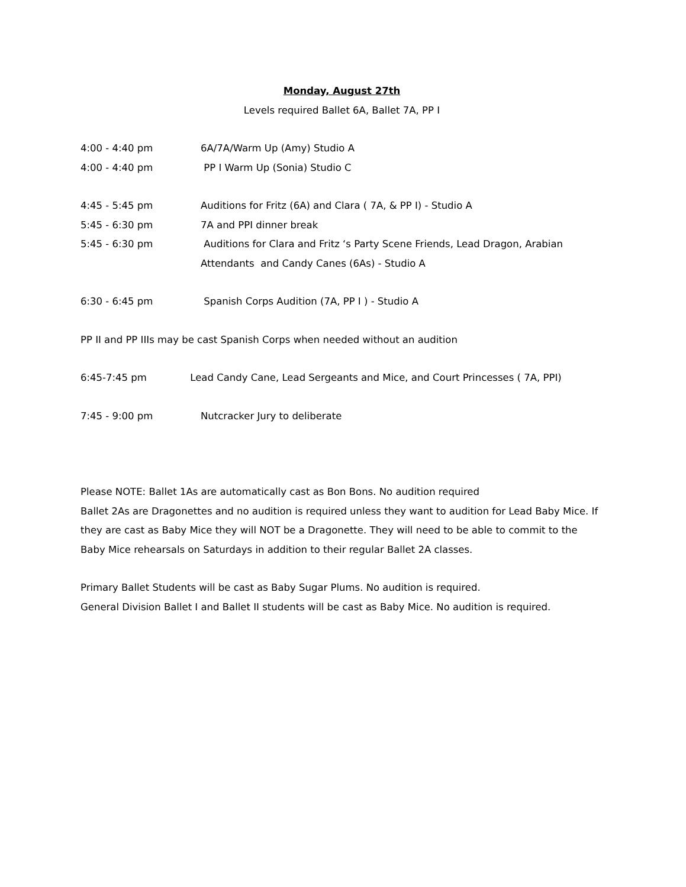Monday, August 27th
Levels required Ballet 6A, Ballet 7A, PP I
4:00 - 4:40 pm 6A/7A/Warm Up (Amy) Studio A
4:00 - 4:40 pm PP I Warm Up (Sonia) Studio C
4:45 - 5:45 pm Auditions for Fritz (6A) and Clara ( 7A, & PP I) - Studio A
5:45 - 6:30 pm 7A and PPI dinner break
5:45 - 6:30 pm Auditions for Clara and Fritz ‘s Party Scene Friends, Lead Dragon, Arabian Attendants and Candy Canes (6As) - Studio A
6:30 - 6:45 pm Spanish Corps Audition (7A, PP I ) - Studio A
PP II and PP IIIs may be cast Spanish Corps when needed without an audition
6:45-7:45 pm Lead Candy Cane, Lead Sergeants and Mice, and Court Princesses ( 7A, PPI)
7:45 - 9:00 pm Nutcracker Jury to deliberate
Please NOTE: Ballet 1As are automatically cast as Bon Bons. No audition required
Ballet 2As are Dragonettes and no audition is required unless they want to audition for Lead Baby Mice. If they are cast as Baby Mice they will NOT be a Dragonette. They will need to be able to commit to the Baby Mice rehearsals on Saturdays in addition to their regular Ballet 2A classes.
Primary Ballet Students will be cast as Baby Sugar Plums. No audition is required.
General Division Ballet I and Ballet II students will be cast as Baby Mice. No audition is required.